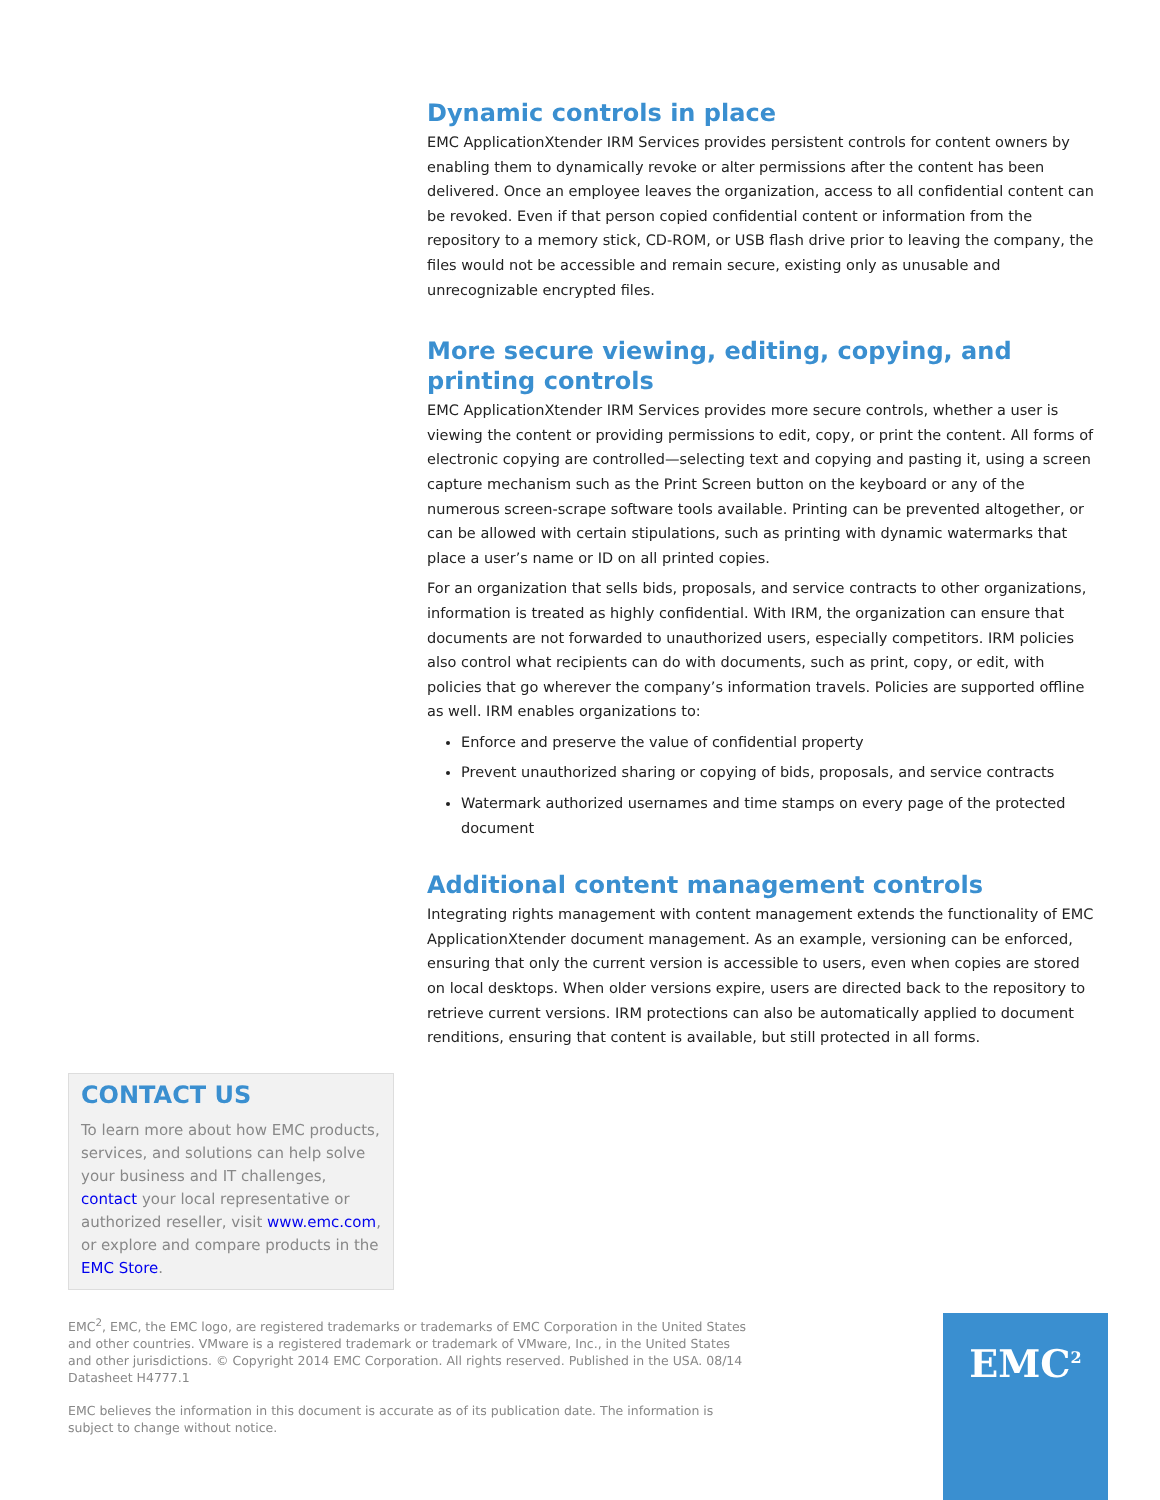Dynamic controls in place
EMC ApplicationXtender IRM Services provides persistent controls for content owners by enabling them to dynamically revoke or alter permissions after the content has been delivered. Once an employee leaves the organization, access to all confidential content can be revoked. Even if that person copied confidential content or information from the repository to a memory stick, CD-ROM, or USB flash drive prior to leaving the company, the files would not be accessible and remain secure, existing only as unusable and unrecognizable encrypted files.
More secure viewing, editing, copying, and printing controls
EMC ApplicationXtender IRM Services provides more secure controls, whether a user is viewing the content or providing permissions to edit, copy, or print the content. All forms of electronic copying are controlled—selecting text and copying and pasting it, using a screen capture mechanism such as the Print Screen button on the keyboard or any of the numerous screen-scrape software tools available. Printing can be prevented altogether, or can be allowed with certain stipulations, such as printing with dynamic watermarks that place a user’s name or ID on all printed copies.
For an organization that sells bids, proposals, and service contracts to other organizations, information is treated as highly confidential. With IRM, the organization can ensure that documents are not forwarded to unauthorized users, especially competitors. IRM policies also control what recipients can do with documents, such as print, copy, or edit, with policies that go wherever the company’s information travels. Policies are supported offline as well. IRM enables organizations to:
Enforce and preserve the value of confidential property
Prevent unauthorized sharing or copying of bids, proposals, and service contracts
Watermark authorized usernames and time stamps on every page of the protected document
Additional content management controls
Integrating rights management with content management extends the functionality of EMC ApplicationXtender document management. As an example, versioning can be enforced, ensuring that only the current version is accessible to users, even when copies are stored on local desktops. When older versions expire, users are directed back to the repository to retrieve current versions. IRM protections can also be automatically applied to document renditions, ensuring that content is available, but still protected in all forms.
CONTACT US
To learn more about how EMC products, services, and solutions can help solve your business and IT challenges, contact your local representative or authorized reseller, visit www.emc.com, or explore and compare products in the EMC Store.
EMC<sup>2</sup>, EMC, the EMC logo, are registered trademarks or trademarks of EMC Corporation in the United States and other countries. VMware is a registered trademark or trademark of VMware, Inc., in the United States and other jurisdictions. © Copyright 2014 EMC Corporation. All rights reserved. Published in the USA. 08/14 Datasheet H4777.1
EMC believes the information in this document is accurate as of its publication date. The information is subject to change without notice.
EMC<sup>2</sup>